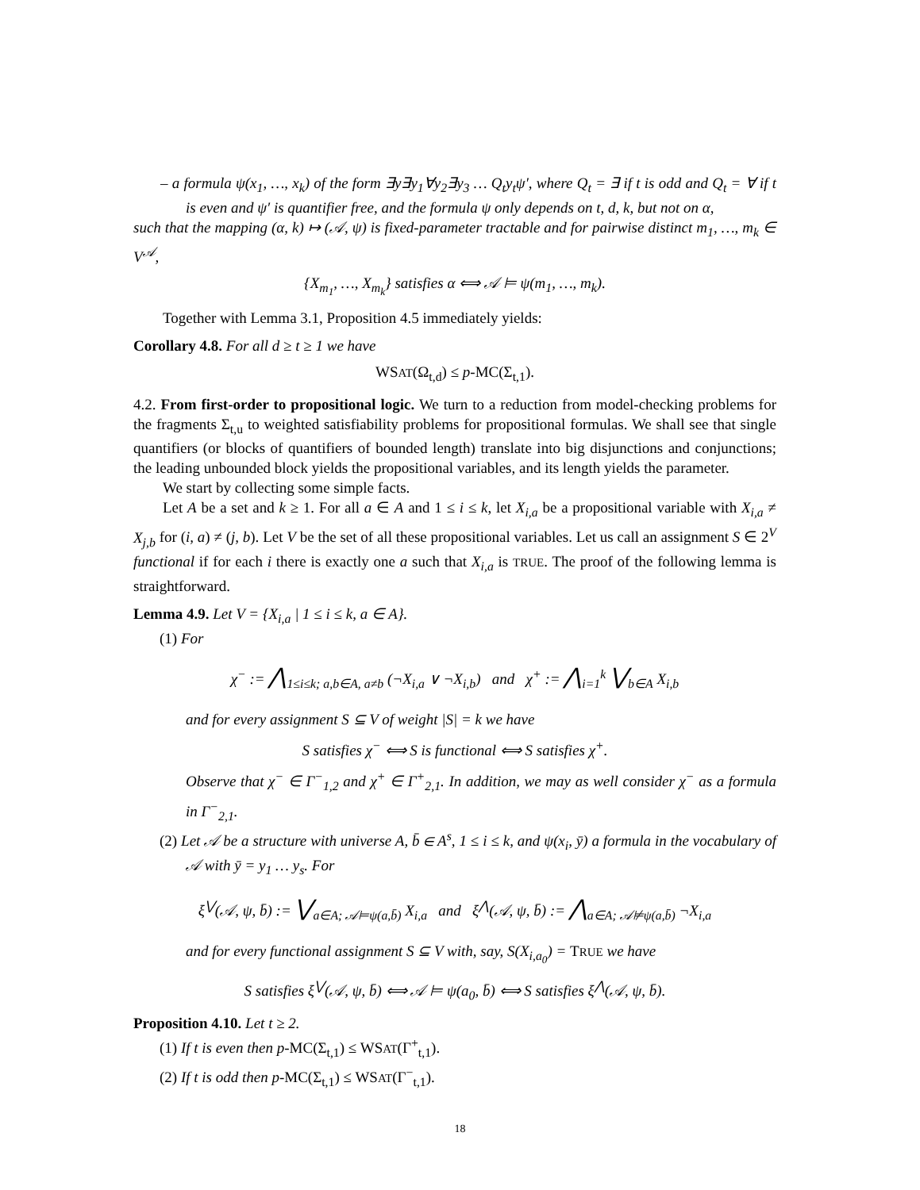– a formula ψ(x<sub>1</sub>, …, x<sub>k</sub>) of the form ∃y∃y<sub>1</sub>∀y<sub>2</sub>∃y<sub>3</sub> … Q<sub>t</sub>y<sub>t</sub>ψ′, where Q<sub>t</sub> = ∃ if t is odd and Q<sub>t</sub> = ∀ if t is even and ψ′ is quantifier free, and the formula ψ only depends on t, d, k, but not on α,
such that the mapping (α, k) ↦ (𝒜, ψ) is fixed-parameter tractable and for pairwise distinct m<sub>1</sub>, …, m<sub>k</sub> ∈ V<sup>𝒜</sup>,
{X<sub>m<sub>1</sub></sub>, …, X<sub>m<sub>k</sub></sub>} satisfies α ⟺ 𝒜 ⊨ ψ(m<sub>1</sub>, …, m<sub>k</sub>).
Together with Lemma 3.1, Proposition 4.5 immediately yields:
Corollary 4.8. For all d ≥ t ≥ 1 we have
WSAT(Ω<sub>t,d</sub>) ≤ p-MC(Σ<sub>t,1</sub>).
4.2. From first-order to propositional logic. We turn to a reduction from model-checking problems for the fragments Σ<sub>t,u</sub> to weighted satisfiability problems for propositional formulas. We shall see that single quantifiers (or blocks of quantifiers of bounded length) translate into big disjunctions and conjunctions; the leading unbounded block yields the propositional variables, and its length yields the parameter.
We start by collecting some simple facts.
Let A be a set and k ≥ 1. For all a ∈ A and 1 ≤ i ≤ k, let X<sub>i,a</sub> be a propositional variable with X<sub>i,a</sub> ≠ X<sub>j,b</sub> for (i, a) ≠ (j, b). Let V be the set of all these propositional variables. Let us call an assignment S ∈ 2<sup>V</sup> functional if for each i there is exactly one a such that X<sub>i,a</sub> is TRUE. The proof of the following lemma is straightforward.
Lemma 4.9. Let V = {X<sub>i,a</sub> | 1 ≤ i ≤ k, a ∈ A}.
(1) For
χ<sup>−</sup> := ⋀<sub>1≤i≤k; a,b∈A, a≠b</sub> (¬X<sub>i,a</sub> ∨ ¬X<sub>i,b</sub>) and χ<sup>+</sup> := ⋀<sub>i=1</sub><sup>k</sup> ⋁<sub>b∈A</sub> X<sub>i,b</sub>
and for every assignment S ⊆ V of weight |S| = k we have
S satisfies χ<sup>−</sup> ⟺ S is functional ⟺ S satisfies χ<sup>+</sup>.
Observe that χ<sup>−</sup> ∈ Γ<sup>−</sup><sub>1,2</sub> and χ<sup>+</sup> ∈ Γ<sup>+</sup><sub>2,1</sub>. In addition, we may as well consider χ<sup>−</sup> as a formula in Γ<sup>−</sup><sub>2,1</sub>.
(2) Let 𝒜 be a structure with universe A, b̄ ∈ A<sup>s</sup>, 1 ≤ i ≤ k, and ψ(x<sub>i</sub>, ȳ) a formula in the vocabulary of 𝒜 with ȳ = y<sub>1</sub> … y<sub>s</sub>. For
ξ<sup>⋁</sup>(𝒜, ψ, b̄) := ⋁<sub>a∈A; 𝒜⊨ψ(a,b̄)</sub> X<sub>i,a</sub> and ξ<sup>⋀</sup>(𝒜, ψ, b̄) := ⋀<sub>a∈A; 𝒜⊭ψ(a,b̄)</sub> ¬X<sub>i,a</sub>
and for every functional assignment S ⊆ V with, say, S(X<sub>i,a<sub>0</sub></sub>) = TRUE we have
S satisfies ξ<sup>⋁</sup>(𝒜, ψ, b̄) ⟺ 𝒜 ⊨ ψ(a<sub>0</sub>, b̄) ⟺ S satisfies ξ<sup>⋀</sup>(𝒜, ψ, b̄).
Proposition 4.10. Let t ≥ 2.
(1) If t is even then p-MC(Σ<sub>t,1</sub>) ≤ WSAT(Γ<sup>+</sup><sub>t,1</sub>).
(2) If t is odd then p-MC(Σ<sub>t,1</sub>) ≤ WSAT(Γ<sup>−</sup><sub>t,1</sub>).
18